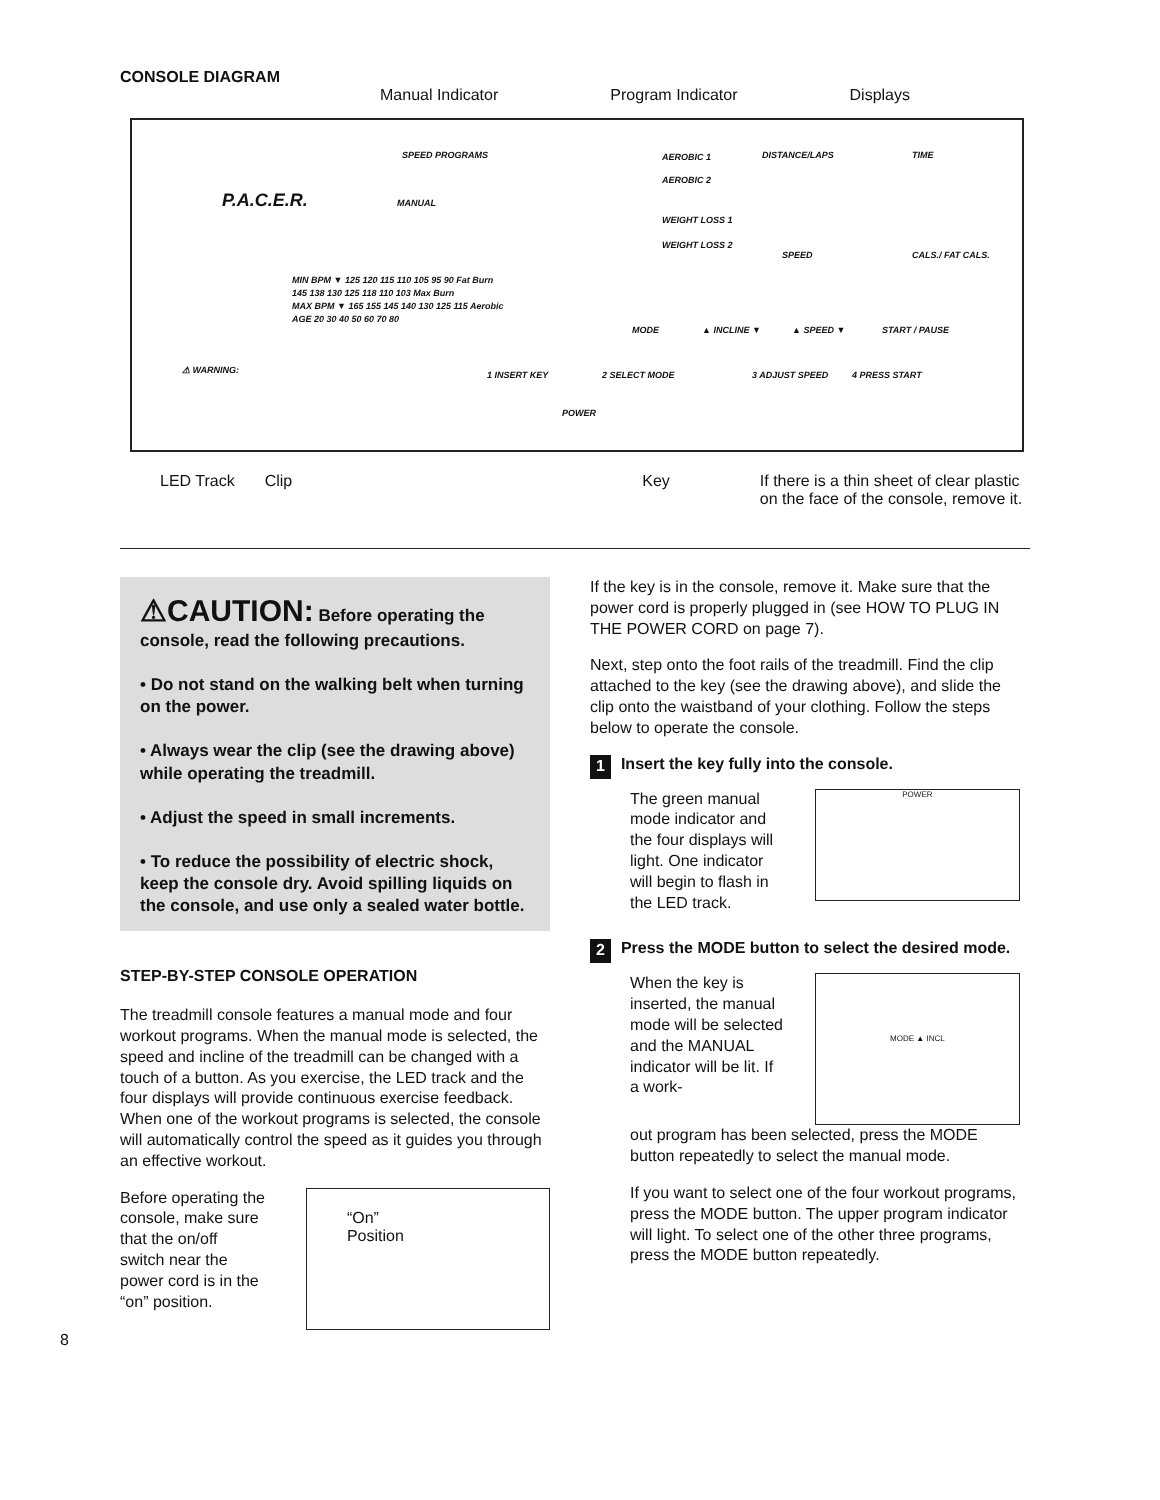CONSOLE DIAGRAM
Manual Indicator Program Indicator Displays
P.A.C.E.R.
SPEED PROGRAMS
MANUAL
AEROBIC 1
AEROBIC 2
WEIGHT LOSS 1
WEIGHT LOSS 2
DISTANCE/LAPS TIME
SPEED CALS./ FAT CALS.
MODE ▲ INCLINE ▼ ▲ SPEED ▼ START / PAUSE
MIN BPM ▼ 125 120 115 110 105 95 90 Fat Burn
145 138 130 125 118 110 103 Max Burn
MAX BPM ▼ 165 155 145 140 130 125 115 Aerobic
AGE 20 30 40 50 60 70 80
⚠ WARNING: 1 INSERT KEY 2 SELECT MODE 3 ADJUST SPEED 4 PRESS START
POWER
LED Track Clip Key If there is a thin sheet of clear plastic
on the face of the console, remove it.
⚠CAUTION: Before operating the console, read the following precautions.
• Do not stand on the walking belt when turning on the power.
• Always wear the clip (see the drawing above) while operating the treadmill.
• Adjust the speed in small increments.
• To reduce the possibility of electric shock, keep the console dry. Avoid spilling liquids on the console, and use only a sealed water bottle.
STEP-BY-STEP CONSOLE OPERATION
The treadmill console features a manual mode and four workout programs. When the manual mode is selected, the speed and incline of the treadmill can be changed with a touch of a button. As you exercise, the LED track and the four displays will provide continuous exercise feedback. When one of the workout programs is selected, the console will automatically control the speed as it guides you through an effective workout.
Before operating the console, make sure that the on/off switch near the power cord is in the “on” position.
“On”
Position
8
If the key is in the console, remove it. Make sure that the power cord is properly plugged in (see HOW TO PLUG IN THE POWER CORD on page 7).
Next, step onto the foot rails of the treadmill. Find the clip attached to the key (see the drawing above), and slide the clip onto the waistband of your clothing. Follow the steps below to operate the console.
1 Insert the key fully into the console.
The green manual mode indicator and the four displays will light. One indicator will begin to flash in the LED track.
POWER
2 Press the MODE button to select the desired mode.
When the key is inserted, the manual mode will be selected and the MANUAL indicator will be lit. If a work-
MODE ▲ INCL
out program has been selected, press the MODE button repeatedly to select the manual mode.
If you want to select one of the four workout programs, press the MODE button. The upper program indicator will light. To select one of the other three programs, press the MODE button repeatedly.